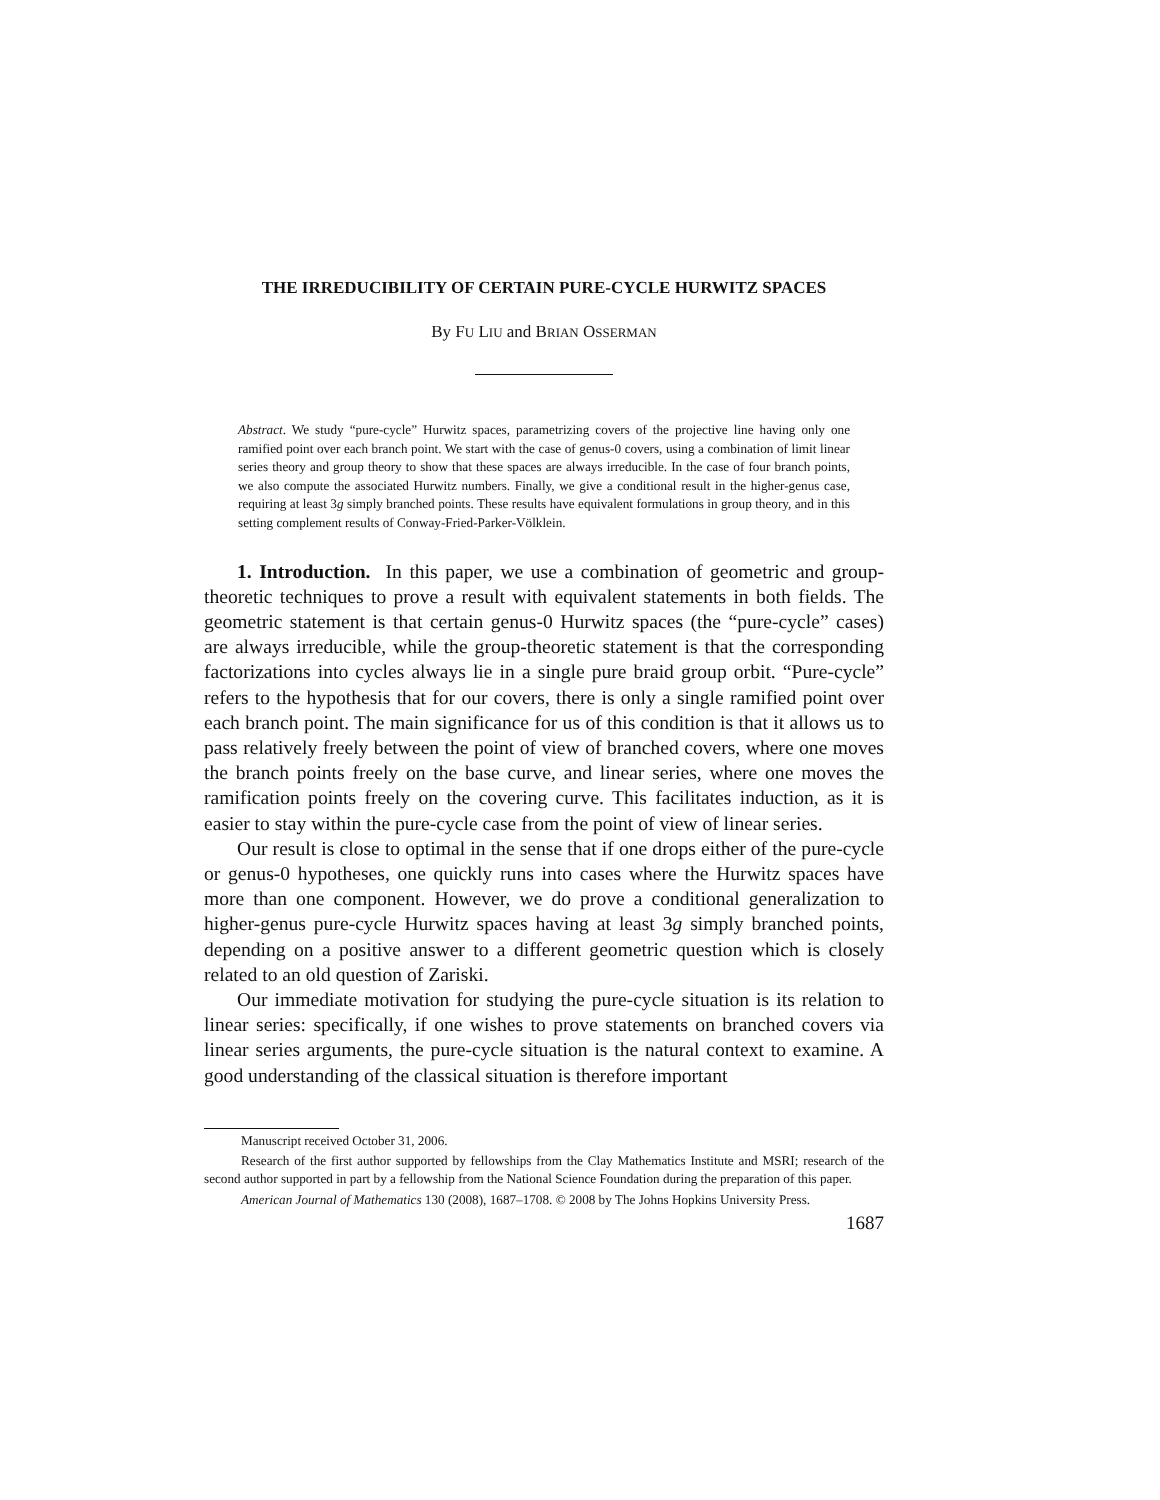THE IRREDUCIBILITY OF CERTAIN PURE-CYCLE HURWITZ SPACES
By FU LIU and BRIAN OSSERMAN
Abstract. We study “pure-cycle” Hurwitz spaces, parametrizing covers of the projective line having only one ramified point over each branch point. We start with the case of genus-0 covers, using a combination of limit linear series theory and group theory to show that these spaces are always irreducible. In the case of four branch points, we also compute the associated Hurwitz numbers. Finally, we give a conditional result in the higher-genus case, requiring at least 3g simply branched points. These results have equivalent formulations in group theory, and in this setting complement results of Conway-Fried-Parker-Völklein.
1. Introduction. In this paper, we use a combination of geometric and group-theoretic techniques to prove a result with equivalent statements in both fields. The geometric statement is that certain genus-0 Hurwitz spaces (the “pure-cycle” cases) are always irreducible, while the group-theoretic statement is that the corresponding factorizations into cycles always lie in a single pure braid group orbit. “Pure-cycle” refers to the hypothesis that for our covers, there is only a single ramified point over each branch point. The main significance for us of this condition is that it allows us to pass relatively freely between the point of view of branched covers, where one moves the branch points freely on the base curve, and linear series, where one moves the ramification points freely on the covering curve. This facilitates induction, as it is easier to stay within the pure-cycle case from the point of view of linear series.
Our result is close to optimal in the sense that if one drops either of the pure-cycle or genus-0 hypotheses, one quickly runs into cases where the Hurwitz spaces have more than one component. However, we do prove a conditional generalization to higher-genus pure-cycle Hurwitz spaces having at least 3g simply branched points, depending on a positive answer to a different geometric question which is closely related to an old question of Zariski.
Our immediate motivation for studying the pure-cycle situation is its relation to linear series: specifically, if one wishes to prove statements on branched covers via linear series arguments, the pure-cycle situation is the natural context to examine. A good understanding of the classical situation is therefore important
Manuscript received October 31, 2006.
Research of the first author supported by fellowships from the Clay Mathematics Institute and MSRI; research of the second author supported in part by a fellowship from the National Science Foundation during the preparation of this paper.
American Journal of Mathematics 130 (2008), 1687–1708. © 2008 by The Johns Hopkins University Press.
1687